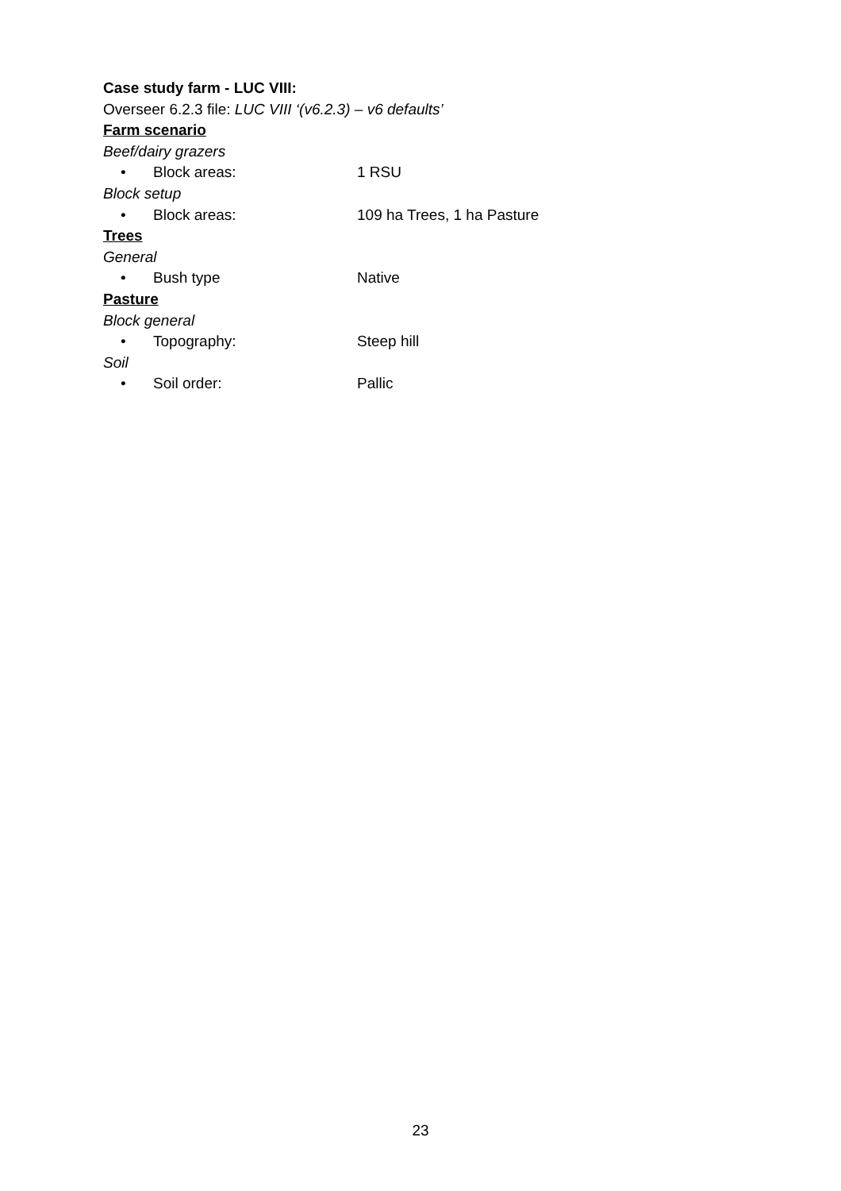Case study farm - LUC VIII:
Overseer 6.2.3 file: LUC VIII ‘(v6.2.3) – v6 defaults’
Farm scenario
Beef/dairy grazers
• Block areas: 1 RSU
Block setup
• Block areas: 109 ha Trees, 1 ha Pasture
Trees
General
• Bush type Native
Pasture
Block general
• Topography: Steep hill
Soil
• Soil order: Pallic
23